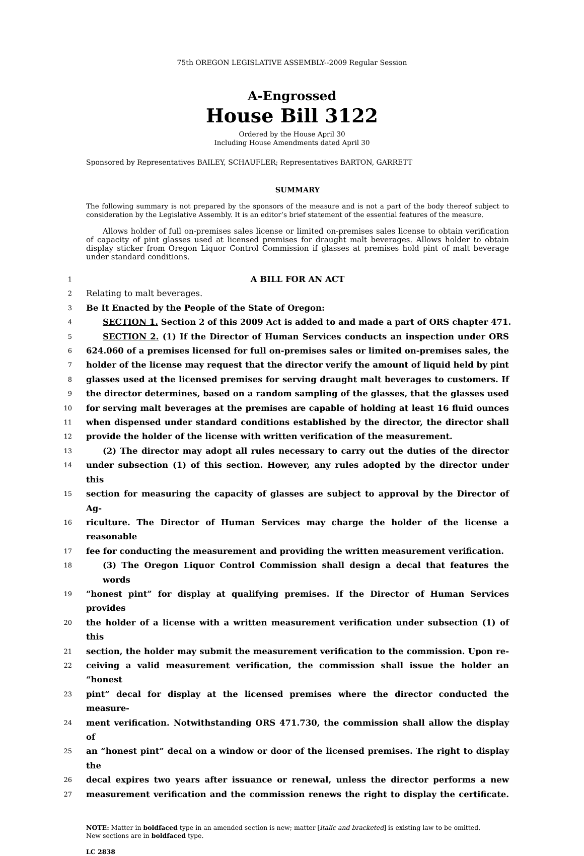75th OREGON LEGISLATIVE ASSEMBLY--2009 Regular Session
A-Engrossed
House Bill 3122
Ordered by the House April 30
Including House Amendments dated April 30
Sponsored by Representatives BAILEY, SCHAUFLER; Representatives BARTON, GARRETT
SUMMARY
The following summary is not prepared by the sponsors of the measure and is not a part of the body thereof subject to consideration by the Legislative Assembly. It is an editor’s brief statement of the essential features of the measure.
Allows holder of full on-premises sales license or limited on-premises sales license to obtain verification of capacity of pint glasses used at licensed premises for draught malt beverages. Allows holder to obtain display sticker from Oregon Liquor Control Commission if glasses at premises hold pint of malt beverage under standard conditions.
1 A BILL FOR AN ACT
2 Relating to malt beverages.
3 Be It Enacted by the People of the State of Oregon:
4 SECTION 1. Section 2 of this 2009 Act is added to and made a part of ORS chapter 471.
5 SECTION 2. (1) If the Director of Human Services conducts an inspection under ORS
6 624.060 of a premises licensed for full on-premises sales or limited on-premises sales, the
7 holder of the license may request that the director verify the amount of liquid held by pint
8 glasses used at the licensed premises for serving draught malt beverages to customers. If
9 the director determines, based on a random sampling of the glasses, that the glasses used
10 for serving malt beverages at the premises are capable of holding at least 16 fluid ounces
11 when dispensed under standard conditions established by the director, the director shall
12 provide the holder of the license with written verification of the measurement.
13 (2) The director may adopt all rules necessary to carry out the duties of the director
14 under subsection (1) of this section. However, any rules adopted by the director under this
15 section for measuring the capacity of glasses are subject to approval by the Director of Ag-
16 riculture. The Director of Human Services may charge the holder of the license a reasonable
17 fee for conducting the measurement and providing the written measurement verification.
18 (3) The Oregon Liquor Control Commission shall design a decal that features the words
19 “honest pint” for display at qualifying premises. If the Director of Human Services provides
20 the holder of a license with a written measurement verification under subsection (1) of this
21 section, the holder may submit the measurement verification to the commission. Upon re-
22 ceiving a valid measurement verification, the commission shall issue the holder an “honest
23 pint” decal for display at the licensed premises where the director conducted the measure-
24 ment verification. Notwithstanding ORS 471.730, the commission shall allow the display of
25 an “honest pint” decal on a window or door of the licensed premises. The right to display the
26 decal expires two years after issuance or renewal, unless the director performs a new
27 measurement verification and the commission renews the right to display the certificate.
NOTE: Matter in boldfaced type in an amended section is new; matter [italic and bracketed] is existing law to be omitted.
New sections are in boldfaced type.
LC 2838